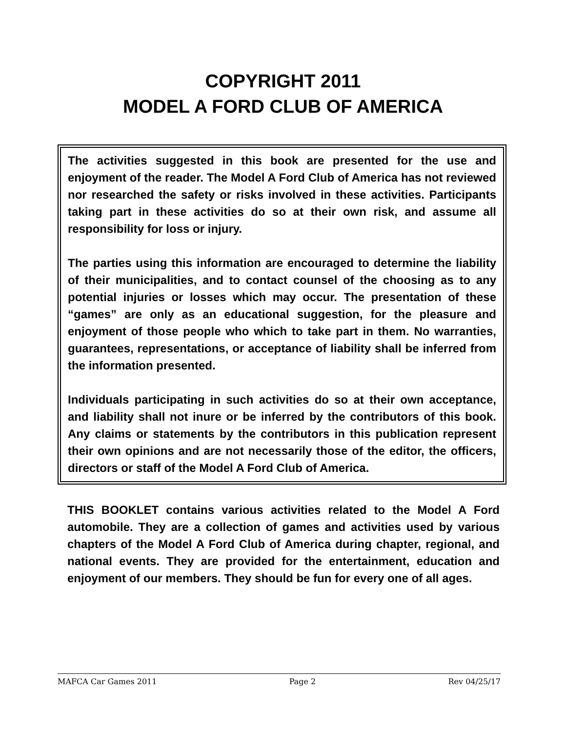COPYRIGHT 2011
MODEL A FORD CLUB OF AMERICA
The activities suggested in this book are presented for the use and enjoyment of the reader. The Model A Ford Club of America has not reviewed nor researched the safety or risks involved in these activities. Participants taking part in these activities do so at their own risk, and assume all responsibility for loss or injury.
The parties using this information are encouraged to determine the liability of their municipalities, and to contact counsel of the choosing as to any potential injuries or losses which may occur. The presentation of these “games” are only as an educational suggestion, for the pleasure and enjoyment of those people who which to take part in them. No warranties, guarantees, representations, or acceptance of liability shall be inferred from the information presented.
Individuals participating in such activities do so at their own acceptance, and liability shall not inure or be inferred by the contributors of this book. Any claims or statements by the contributors in this publication represent their own opinions and are not necessarily those of the editor, the officers, directors or staff of the Model A Ford Club of America.
THIS BOOKLET contains various activities related to the Model A Ford automobile. They are a collection of games and activities used by various chapters of the Model A Ford Club of America during chapter, regional, and national events. They are provided for the entertainment, education and enjoyment of our members. They should be fun for every one of all ages.
MAFCA Car Games 2011 Page 2 Rev 04/25/17